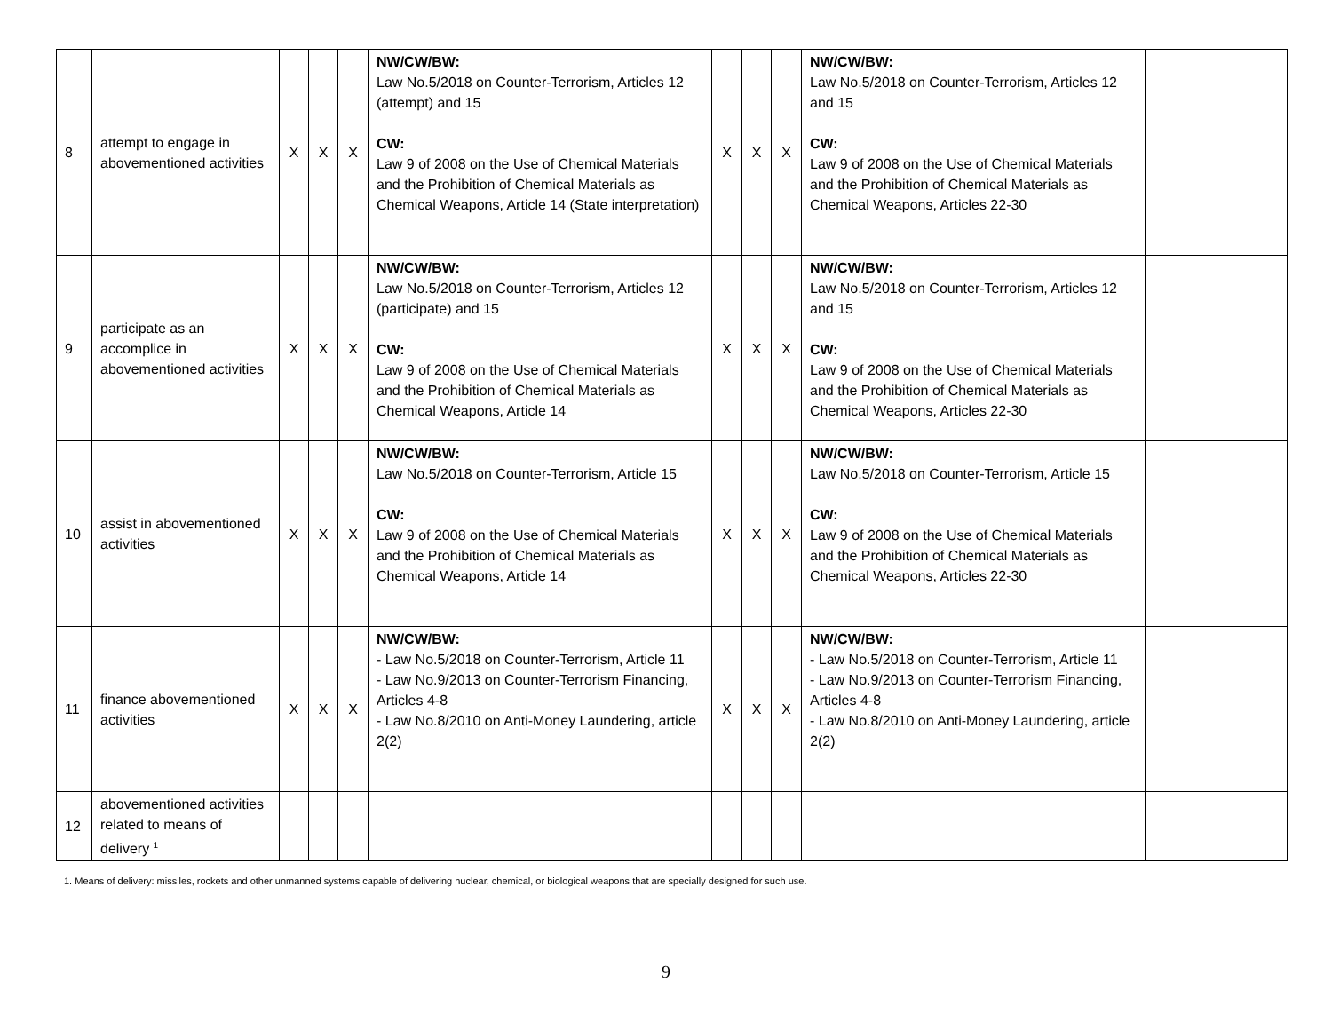| 8 | attempt to engage in abovementioned activities | X | X | X | NW/CW/BW: Law No.5/2018 on Counter-Terrorism, Articles 12 (attempt) and 15 CW: Law 9 of 2008 on the Use of Chemical Materials and the Prohibition of Chemical Materials as Chemical Weapons, Article 14 (State interpretation) | X | X | X | NW/CW/BW: Law No.5/2018 on Counter-Terrorism, Articles 12 and 15 CW: Law 9 of 2008 on the Use of Chemical Materials and the Prohibition of Chemical Materials as Chemical Weapons, Articles 22-30 | |
| 9 | participate as an accomplice in abovementioned activities | X | X | X | NW/CW/BW: Law No.5/2018 on Counter-Terrorism, Articles 12 (participate) and 15 CW: Law 9 of 2008 on the Use of Chemical Materials and the Prohibition of Chemical Materials as Chemical Weapons, Article 14 | X | X | X | NW/CW/BW: Law No.5/2018 on Counter-Terrorism, Articles 12 and 15 CW: Law 9 of 2008 on the Use of Chemical Materials and the Prohibition of Chemical Materials as Chemical Weapons, Articles 22-30 | |
| 10 | assist in abovementioned activities | X | X | X | NW/CW/BW: Law No.5/2018 on Counter-Terrorism, Article 15 CW: Law 9 of 2008 on the Use of Chemical Materials and the Prohibition of Chemical Materials as Chemical Weapons, Article 14 | X | X | X | NW/CW/BW: Law No.5/2018 on Counter-Terrorism, Article 15 CW: Law 9 of 2008 on the Use of Chemical Materials and the Prohibition of Chemical Materials as Chemical Weapons, Articles 22-30 | |
| 11 | finance abovementioned activities | X | X | X | NW/CW/BW: - Law No.5/2018 on Counter-Terrorism, Article 11 - Law No.9/2013 on Counter-Terrorism Financing, Articles 4-8 - Law No.8/2010 on Anti-Money Laundering, article 2(2) | X | X | X | NW/CW/BW: - Law No.5/2018 on Counter-Terrorism, Article 11 - Law No.9/2013 on Counter-Terrorism Financing, Articles 4-8 - Law No.8/2010 on Anti-Money Laundering, article 2(2) | |
| 12 | abovementioned activities related to means of delivery <sup>1</sup> | | | | | | | | | |
1. Means of delivery: missiles, rockets and other unmanned systems capable of delivering nuclear, chemical, or biological weapons that are specially designed for such use.
9